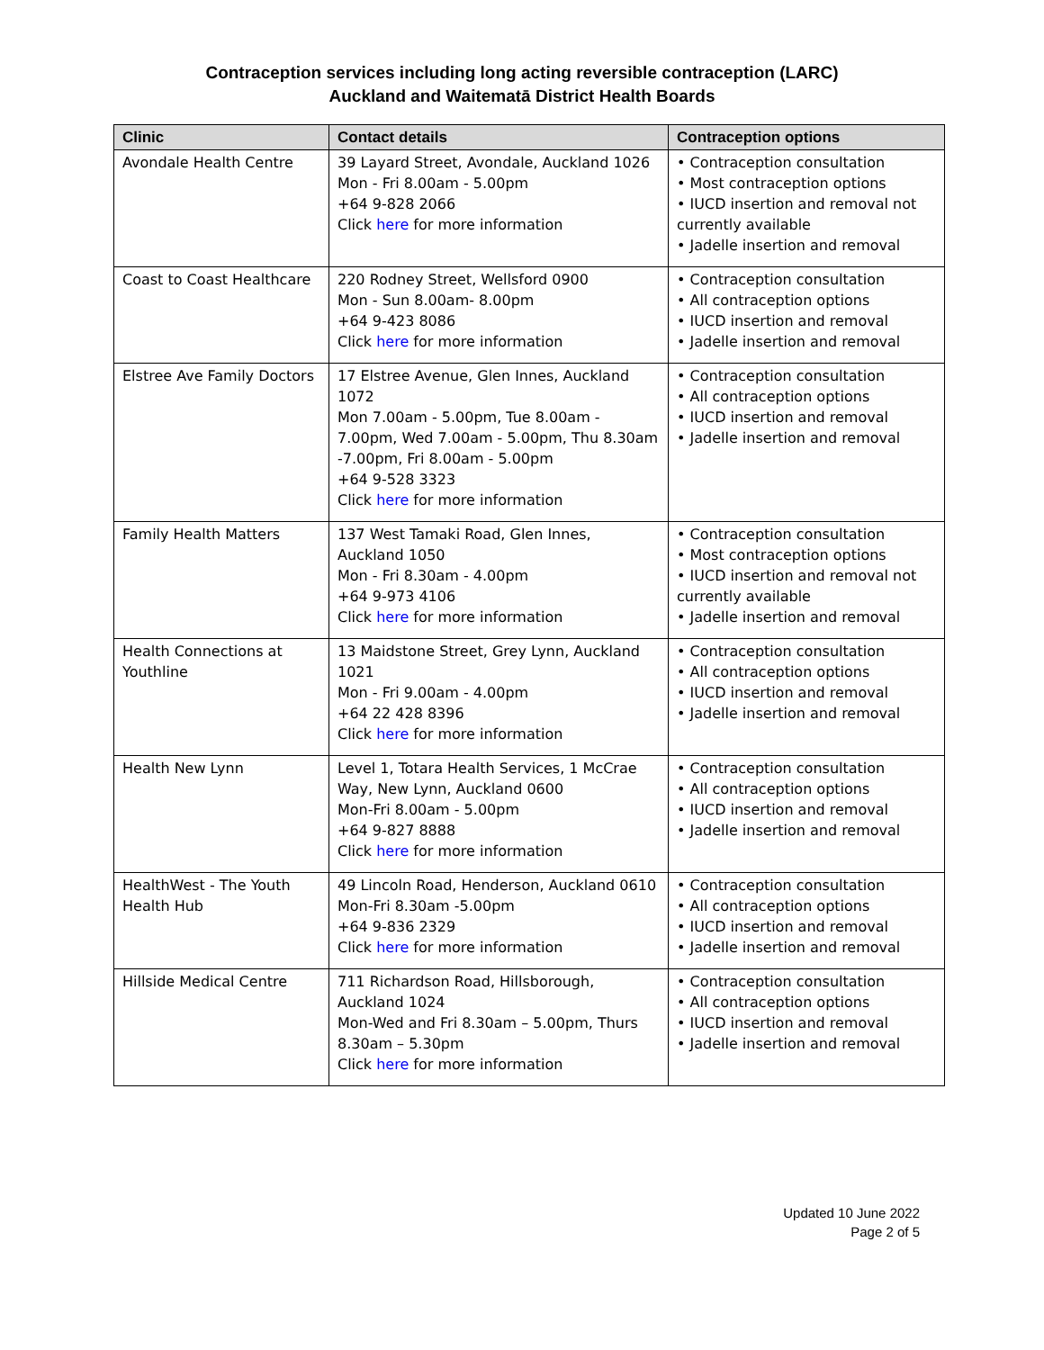Contraception services including long acting reversible contraception (LARC)
Auckland and Waitematā District Health Boards
| Clinic | Contact details | Contraception options |
| --- | --- | --- |
| Avondale Health Centre | 39 Layard Street, Avondale, Auckland 1026 Mon - Fri 8.00am - 5.00pm +64 9-828 2066 Click here for more information | • Contraception consultation • Most contraception options • IUCD insertion and removal not currently available • Jadelle insertion and removal |
| Coast to Coast Healthcare | 220 Rodney Street, Wellsford 0900 Mon - Sun 8.00am- 8.00pm +64 9-423 8086 Click here for more information | • Contraception consultation • All contraception options • IUCD insertion and removal • Jadelle insertion and removal |
| Elstree Ave Family Doctors | 17 Elstree Avenue, Glen Innes, Auckland 1072 Mon 7.00am - 5.00pm, Tue 8.00am - 7.00pm, Wed 7.00am - 5.00pm, Thu 8.30am -7.00pm, Fri 8.00am - 5.00pm +64 9-528 3323 Click here for more information | • Contraception consultation • All contraception options • IUCD insertion and removal • Jadelle insertion and removal |
| Family Health Matters | 137 West Tamaki Road, Glen Innes, Auckland 1050 Mon - Fri 8.30am - 4.00pm +64 9-973 4106 Click here for more information | • Contraception consultation • Most contraception options • IUCD insertion and removal not currently available • Jadelle insertion and removal |
| Health Connections at Youthline | 13 Maidstone Street, Grey Lynn, Auckland 1021 Mon - Fri 9.00am - 4.00pm +64 22 428 8396 Click here for more information | • Contraception consultation • All contraception options • IUCD insertion and removal • Jadelle insertion and removal |
| Health New Lynn | Level 1, Totara Health Services, 1 McCrae Way, New Lynn, Auckland 0600 Mon-Fri 8.00am - 5.00pm +64 9-827 8888 Click here for more information | • Contraception consultation • All contraception options • IUCD insertion and removal • Jadelle insertion and removal |
| HealthWest - The Youth Health Hub | 49 Lincoln Road, Henderson, Auckland 0610 Mon-Fri 8.30am -5.00pm +64 9-836 2329 Click here for more information | • Contraception consultation • All contraception options • IUCD insertion and removal • Jadelle insertion and removal |
| Hillside Medical Centre | 711 Richardson Road, Hillsborough, Auckland 1024 Mon-Wed and Fri 8.30am – 5.00pm, Thurs 8.30am – 5.30pm Click here for more information | • Contraception consultation • All contraception options • IUCD insertion and removal • Jadelle insertion and removal |
Updated 10 June 2022
Page 2 of 5